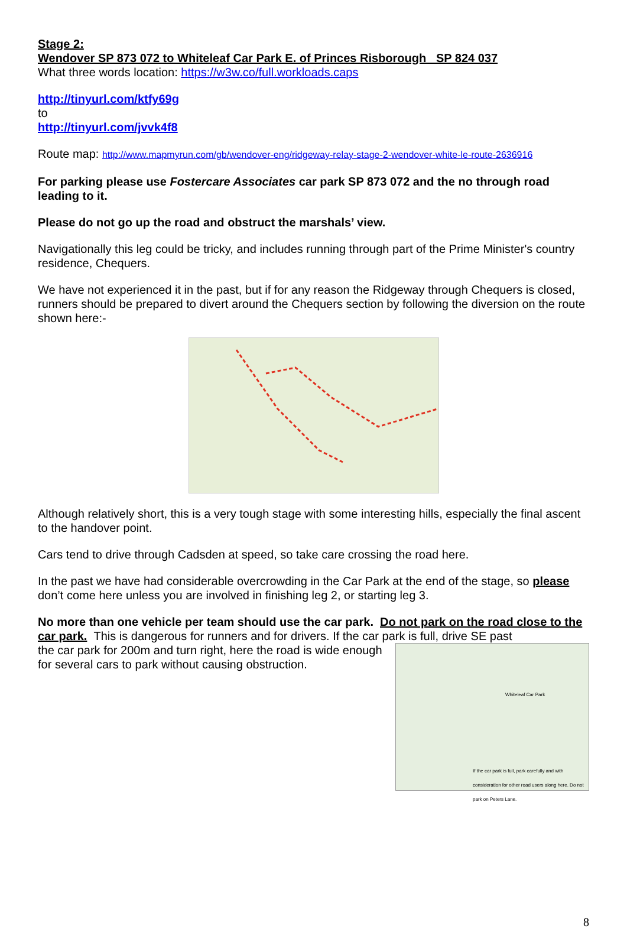Stage 2:
Wendover SP 873 072 to Whiteleaf Car Park E. of Princes Risborough SP 824 037
What three words location: https://w3w.co/full.workloads.caps
http://tinyurl.com/ktfy69g
to
http://tinyurl.com/jvvk4f8
Route map: http://www.mapmyrun.com/gb/wendover-eng/ridgeway-relay-stage-2-wendover-white-le-route-2636916
For parking please use Fostercare Associates car park SP 873 072 and the no through road leading to it.
Please do not go up the road and obstruct the marshals’ view.
Navigationally this leg could be tricky, and includes running through part of the Prime Minister's country residence, Chequers.
We have not experienced it in the past, but if for any reason the Ridgeway through Chequers is closed, runners should be prepared to divert around the Chequers section by following the diversion on the route shown here:-
Although relatively short, this is a very tough stage with some interesting hills, especially the final ascent to the handover point.
Cars tend to drive through Cadsden at speed, so take care crossing the road here.
In the past we have had considerable overcrowding in the Car Park at the end of the stage, so please don’t come here unless you are involved in finishing leg 2, or starting leg 3.
No more than one vehicle per team should use the car park. Do not park on the road close to the car park. This is dangerous for runners and for drivers. If the car park is full, drive SE past
Whiteleaf Car Park
If the car park is full, park carefully and with consideration for other road users along here. Do not park on Peters Lane.
the car park for 200m and turn right, here the road is wide enough for several cars to park without causing obstruction.
8